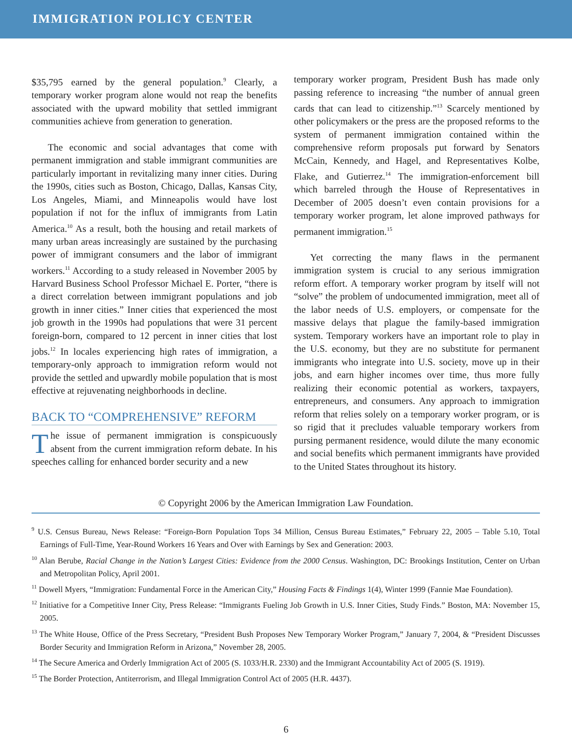IMMIGRATION POLICY CENTER
$35,795 earned by the general population.<sup>9</sup> Clearly, a temporary worker program alone would not reap the benefits associated with the upward mobility that settled immigrant communities achieve from generation to generation.
The economic and social advantages that come with permanent immigration and stable immigrant communities are particularly important in revitalizing many inner cities. During the 1990s, cities such as Boston, Chicago, Dallas, Kansas City, Los Angeles, Miami, and Minneapolis would have lost population if not for the influx of immigrants from Latin America.<sup>10</sup> As a result, both the housing and retail markets of many urban areas increasingly are sustained by the purchasing power of immigrant consumers and the labor of immigrant workers.<sup>11</sup> According to a study released in November 2005 by Harvard Business School Professor Michael E. Porter, “there is a direct correlation between immigrant populations and job growth in inner cities.” Inner cities that experienced the most job growth in the 1990s had populations that were 31 percent foreign-born, compared to 12 percent in inner cities that lost jobs.<sup>12</sup> In locales experiencing high rates of immigration, a temporary-only approach to immigration reform would not provide the settled and upwardly mobile population that is most effective at rejuvenating neighborhoods in decline.
BACK TO “COMPREHENSIVE” REFORM
The issue of permanent immigration is conspicuously absent from the current immigration reform debate. In his speeches calling for enhanced border security and a new
temporary worker program, President Bush has made only passing reference to increasing “the number of annual green cards that can lead to citizenship.”<sup>13</sup> Scarcely mentioned by other policymakers or the press are the proposed reforms to the system of permanent immigration contained within the comprehensive reform proposals put forward by Senators McCain, Kennedy, and Hagel, and Representatives Kolbe, Flake, and Gutierrez.<sup>14</sup> The immigration-enforcement bill which barreled through the House of Representatives in December of 2005 doesn’t even contain provisions for a temporary worker program, let alone improved pathways for permanent immigration.<sup>15</sup>
Yet correcting the many flaws in the permanent immigration system is crucial to any serious immigration reform effort. A temporary worker program by itself will not “solve” the problem of undocumented immigration, meet all of the labor needs of U.S. employers, or compensate for the massive delays that plague the family-based immigration system. Temporary workers have an important role to play in the U.S. economy, but they are no substitute for permanent immigrants who integrate into U.S. society, move up in their jobs, and earn higher incomes over time, thus more fully realizing their economic potential as workers, taxpayers, entrepreneurs, and consumers. Any approach to immigration reform that relies solely on a temporary worker program, or is so rigid that it precludes valuable temporary workers from pursing permanent residence, would dilute the many economic and social benefits which permanent immigrants have provided to the United States throughout its history.
© Copyright 2006 by the American Immigration Law Foundation.
<sup>9</sup> U.S. Census Bureau, News Release: “Foreign-Born Population Tops 34 Million, Census Bureau Estimates,” February 22, 2005 – Table 5.10, Total Earnings of Full-Time, Year-Round Workers 16 Years and Over with Earnings by Sex and Generation: 2003.
<sup>10</sup> Alan Berube, Racial Change in the Nation’s Largest Cities: Evidence from the 2000 Census. Washington, DC: Brookings Institution, Center on Urban and Metropolitan Policy, April 2001.
<sup>11</sup> Dowell Myers, “Immigration: Fundamental Force in the American City,” Housing Facts & Findings 1(4), Winter 1999 (Fannie Mae Foundation).
<sup>12</sup> Initiative for a Competitive Inner City, Press Release: “Immigrants Fueling Job Growth in U.S. Inner Cities, Study Finds.” Boston, MA: November 15, 2005.
<sup>13</sup> The White House, Office of the Press Secretary, “President Bush Proposes New Temporary Worker Program,” January 7, 2004, & “President Discusses Border Security and Immigration Reform in Arizona,” November 28, 2005.
<sup>14</sup> The Secure America and Orderly Immigration Act of 2005 (S. 1033/H.R. 2330) and the Immigrant Accountability Act of 2005 (S. 1919).
<sup>15</sup> The Border Protection, Antiterrorism, and Illegal Immigration Control Act of 2005 (H.R. 4437).
6